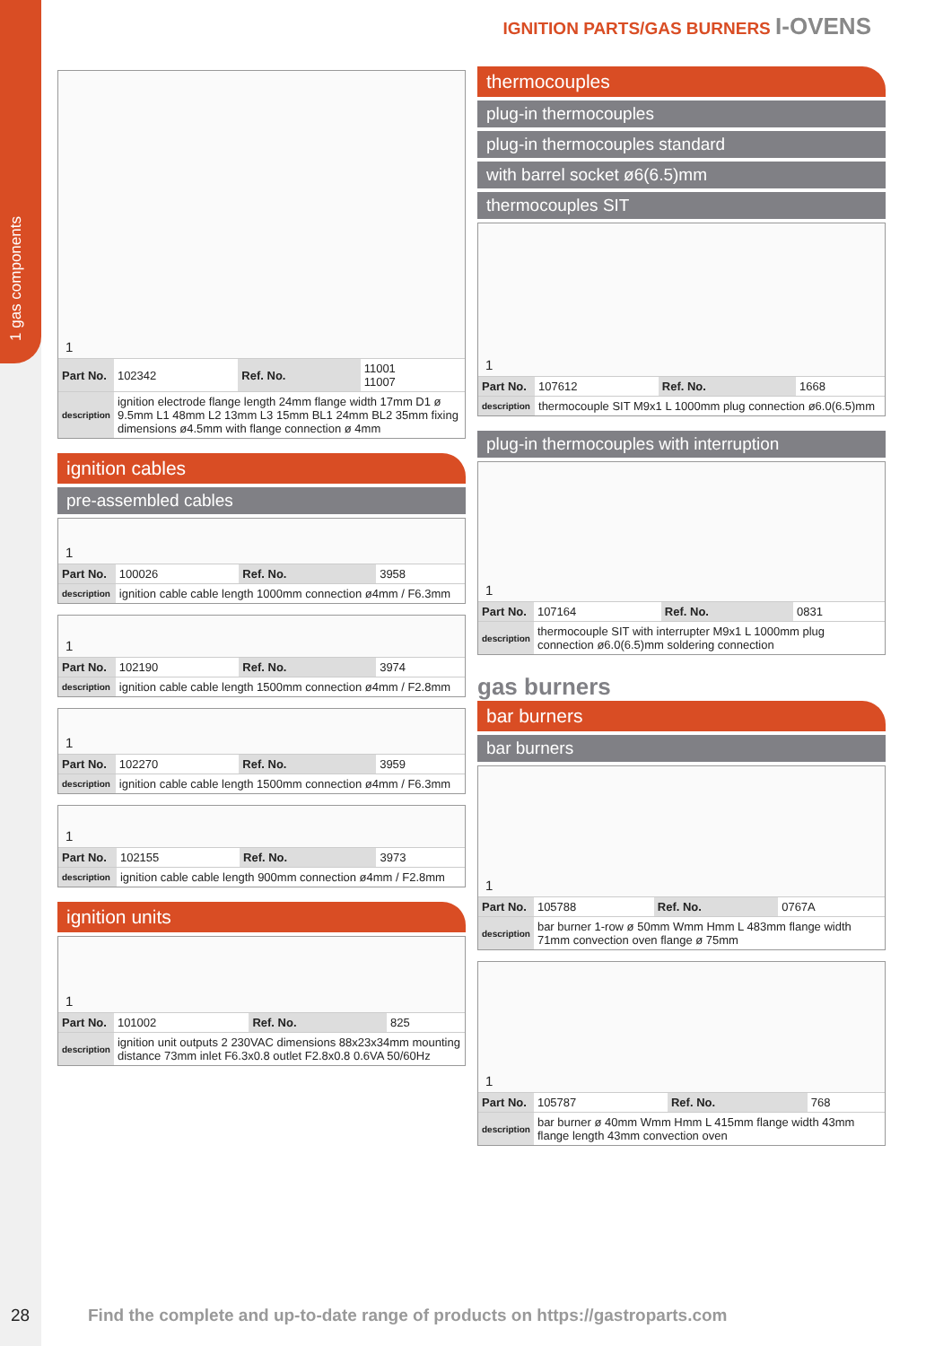1 gas components
IGNITION PARTS/GAS BURNERS I-OVENS
1
| Part No. | 102342 | Ref. No. | 11001 11007 |
| description | ignition electrode flange length 24mm flange width 17mm D1 ø 9.5mm L1 48mm L2 13mm L3 15mm BL1 24mm BL2 35mm fixing dimensions ø4.5mm with flange connection ø 4mm | | |
ignition cables
pre-assembled cables
1
| Part No. | 100026 | Ref. No. | 3958 |
| description | ignition cable cable length 1000mm connection ø4mm / F6.3mm | | |
1
| Part No. | 102190 | Ref. No. | 3974 |
| description | ignition cable cable length 1500mm connection ø4mm / F2.8mm | | |
1
| Part No. | 102270 | Ref. No. | 3959 |
| description | ignition cable cable length 1500mm connection ø4mm / F6.3mm | | |
1
| Part No. | 102155 | Ref. No. | 3973 |
| description | ignition cable cable length 900mm connection ø4mm / F2.8mm | | |
ignition units
1
| Part No. | 101002 | Ref. No. | 825 |
| description | ignition unit outputs 2 230VAC dimensions 88x23x34mm mounting distance 73mm inlet F6.3x0.8 outlet F2.8x0.8 0.6VA 50/60Hz | | |
thermocouples
plug-in thermocouples
plug-in thermocouples standard
with barrel socket ø6(6.5)mm
thermocouples SIT
1
| Part No. | 107612 | Ref. No. | 1668 |
| description | thermocouple SIT M9x1 L 1000mm plug connection ø6.0(6.5)mm | | |
plug-in thermocouples with interruption
1
| Part No. | 107164 | Ref. No. | 0831 |
| description | thermocouple SIT with interrupter M9x1 L 1000mm plug connection ø6.0(6.5)mm soldering connection | | |
gas burners
bar burners
bar burners
1
| Part No. | 105788 | Ref. No. | 0767A |
| description | bar burner 1-row ø 50mm Wmm Hmm L 483mm flange width 71mm convection oven flange ø 75mm | | |
1
| Part No. | 105787 | Ref. No. | 768 |
| description | bar burner ø 40mm Wmm Hmm L 415mm flange width 43mm flange length 43mm convection oven | | |
28
Find the complete and up-to-date range of products on https://gastroparts.com